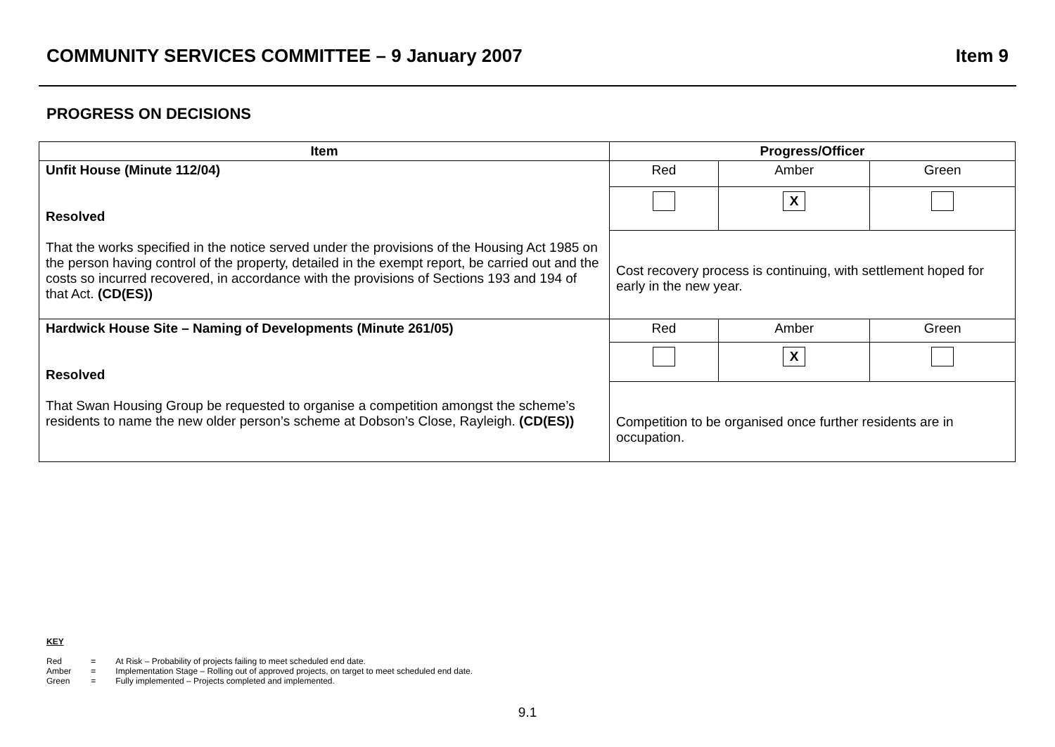COMMUNITY SERVICES COMMITTEE – 9 January 2007 Item 9
PROGRESS ON DECISIONS
| Item | Progress/Officer | | |
| --- | --- | --- | --- |
| Unfit House (Minute 112/04) Resolved That the works specified in the notice served under the provisions of the Housing Act 1985 on the person having control of the property, detailed in the exempt report, be carried out and the costs so incurred recovered, in accordance with the provisions of Sections 193 and 194 of that Act. (CD(ES)) | Red | Amber | Green |
| | | X | |
| | Cost recovery process is continuing, with settlement hoped for early in the new year. | | |
| Hardwick House Site – Naming of Developments (Minute 261/05) Resolved That Swan Housing Group be requested to organise a competition amongst the scheme’s residents to name the new older person’s scheme at Dobson’s Close, Rayleigh. (CD(ES)) | Red | Amber | Green |
| | | X | |
| | Competition to be organised once further residents are in occupation. | | |
KEY
| Red | = | At Risk – Probability of projects failing to meet scheduled end date. |
| Amber | = | Implementation Stage – Rolling out of approved projects, on target to meet scheduled end date. |
| Green | = | Fully implemented – Projects completed and implemented. |
9.1